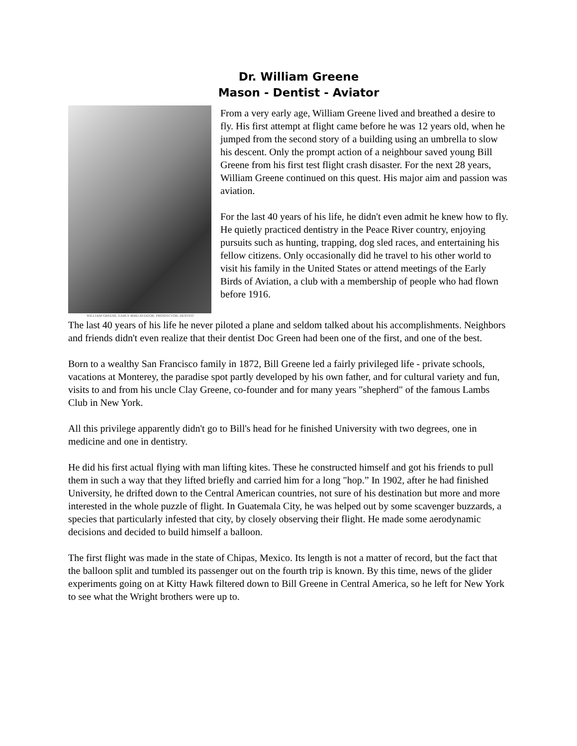Dr. William Greene
Mason - Dentist - Aviator
WILLIAM GREENE, EARLY BIRD AVIATOR, PROSPECTOR, DENTIST
From a very early age, William Greene lived and breathed a desire to fly. His first attempt at flight came before he was 12 years old, when he jumped from the second story of a building using an umbrella to slow his descent. Only the prompt action of a neighbour saved young Bill Greene from his first test flight crash disaster. For the next 28 years, William Greene continued on this quest. His major aim and passion was aviation.
For the last 40 years of his life, he didn't even admit he knew how to fly. He quietly practiced dentistry in the Peace River country, enjoying pursuits such as hunting, trapping, dog sled races, and entertaining his fellow citizens. Only occasionally did he travel to his other world to visit his family in the United States or attend meetings of the Early Birds of Aviation, a club with a membership of people who had flown before 1916.
The last 40 years of his life he never piloted a plane and seldom talked about his accomplishments. Neighbors and friends didn't even realize that their dentist Doc Green had been one of the first, and one of the best.
Born to a wealthy San Francisco family in 1872, Bill Greene led a fairly privileged life - private schools, vacations at Monterey, the paradise spot partly developed by his own father, and for cultural variety and fun, visits to and from his uncle Clay Greene, co-founder and for many years "shepherd" of the famous Lambs Club in New York.
All this privilege apparently didn't go to Bill's head for he finished University with two degrees, one in medicine and one in dentistry.
He did his first actual flying with man lifting kites. These he constructed himself and got his friends to pull them in such a way that they lifted briefly and carried him for a long "hop.” In 1902, after he had finished University, he drifted down to the Central American countries, not sure of his destination but more and more interested in the whole puzzle of flight. In Guatemala City, he was helped out by some scavenger buzzards, a species that particularly infested that city, by closely observing their flight. He made some aerodynamic decisions and decided to build himself a balloon.
The first flight was made in the state of Chipas, Mexico. Its length is not a matter of record, but the fact that the balloon split and tumbled its passenger out on the fourth trip is known. By this time, news of the glider experiments going on at Kitty Hawk filtered down to Bill Greene in Central America, so he left for New York to see what the Wright brothers were up to.